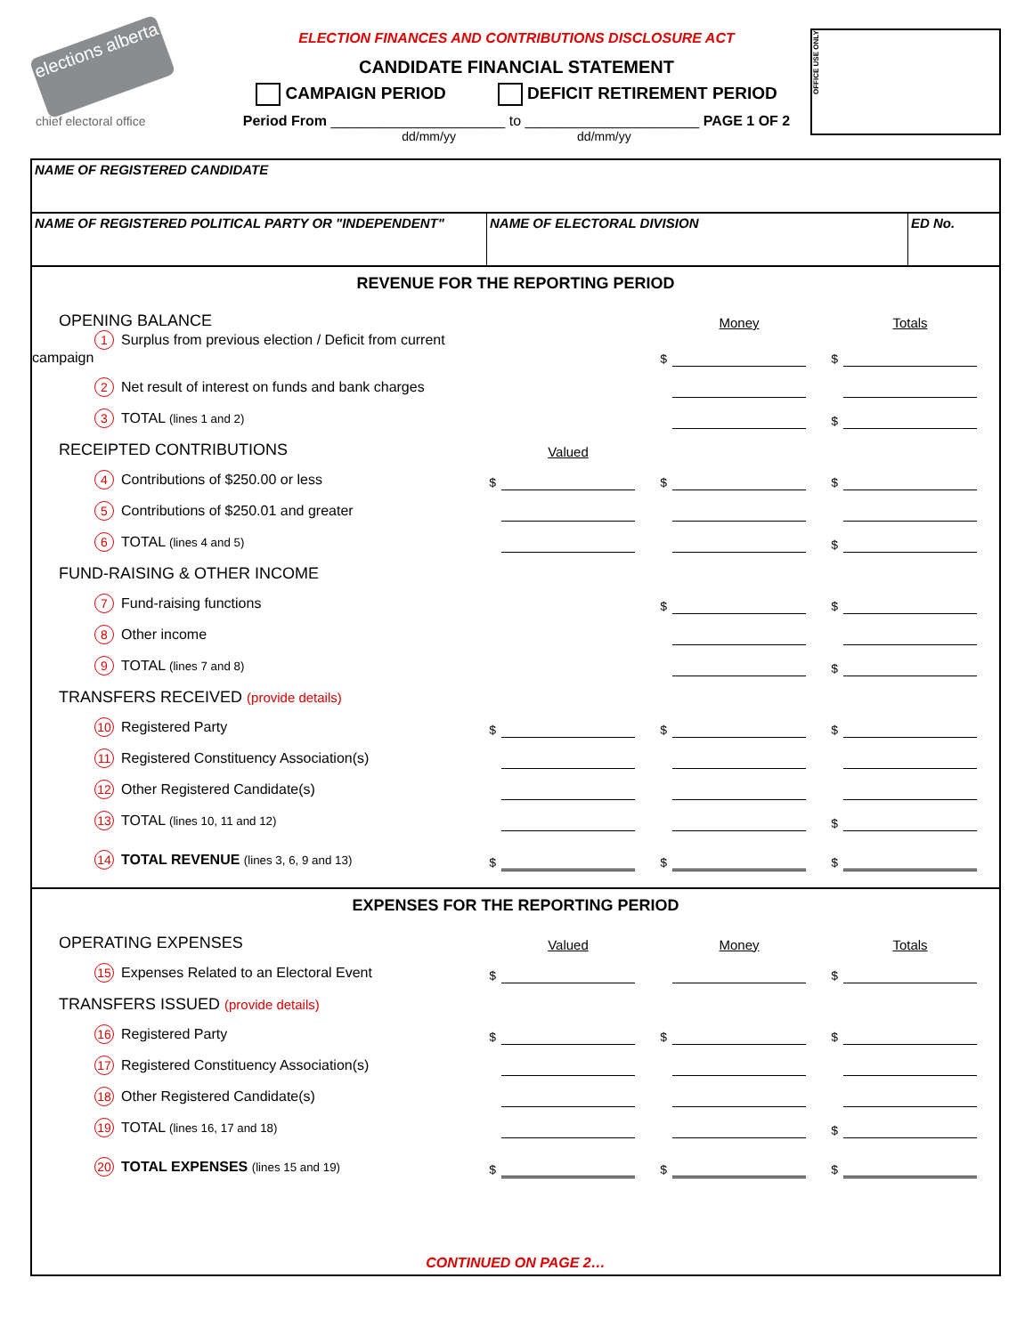elections alberta
chief electoral office
ELECTION FINANCES AND CONTRIBUTIONS DISCLOSURE ACT
CANDIDATE FINANCIAL STATEMENT
CAMPAIGN PERIOD DEFICIT RETIREMENT PERIOD
Period From ______________________ to ______________________ PAGE 1 OF 2
dd/mm/yy dd/mm/yy
OFFICE USE ONLY
NAME OF REGISTERED CANDIDATE
NAME OF REGISTERED POLITICAL PARTY OR "INDEPENDENT" NAME OF ELECTORAL DIVISION ED No.
REVENUE FOR THE REPORTING PERIOD
| OPENING BALANCE | | | | Money | | Totals | |
| 1 Surplus from previous election / Deficit from current campaign | | | $ | | $ | | |
| 2 Net result of interest on funds and bank charges | | | | | | | |
| 3 TOTAL (lines 1 and 2) | | | | | $ | | |
| RECEIPTED CONTRIBUTIONS | | Valued | | | | | |
| 4 Contributions of $250.00 or less | $ | | $ | | $ | | |
| 5 Contributions of $250.01 and greater | | | | | | | |
| 6 TOTAL (lines 4 and 5) | | | | | $ | | |
| FUND-RAISING & OTHER INCOME | | | | | | | |
| 7 Fund-raising functions | | | $ | | $ | | |
| 8 Other income | | | | | | | |
| 9 TOTAL (lines 7 and 8) | | | | | $ | | |
| TRANSFERS RECEIVED (provide details) | | | | | | | |
| 10 Registered Party | $ | | $ | | $ | | |
| 11 Registered Constituency Association(s) | | | | | | | |
| 12 Other Registered Candidate(s) | | | | | | | |
| 13 TOTAL (lines 10, 11 and 12) | | | | | $ | | |
| 14 TOTAL REVENUE (lines 3, 6, 9 and 13) | $ | | $ | | $ | | |
EXPENSES FOR THE REPORTING PERIOD
| OPERATING EXPENSES | | Valued | | Money | | Totals | |
| 15 Expenses Related to an Electoral Event | $ | | | | $ | | |
| TRANSFERS ISSUED (provide details) | | | | | | | |
| 16 Registered Party | $ | | $ | | $ | | |
| 17 Registered Constituency Association(s) | | | | | | | |
| 18 Other Registered Candidate(s) | | | | | | | |
| 19 TOTAL (lines 16, 17 and 18) | | | | | $ | | |
| 20 TOTAL EXPENSES (lines 15 and 19) | $ | | $ | | $ | | |
CONTINUED ON PAGE 2…